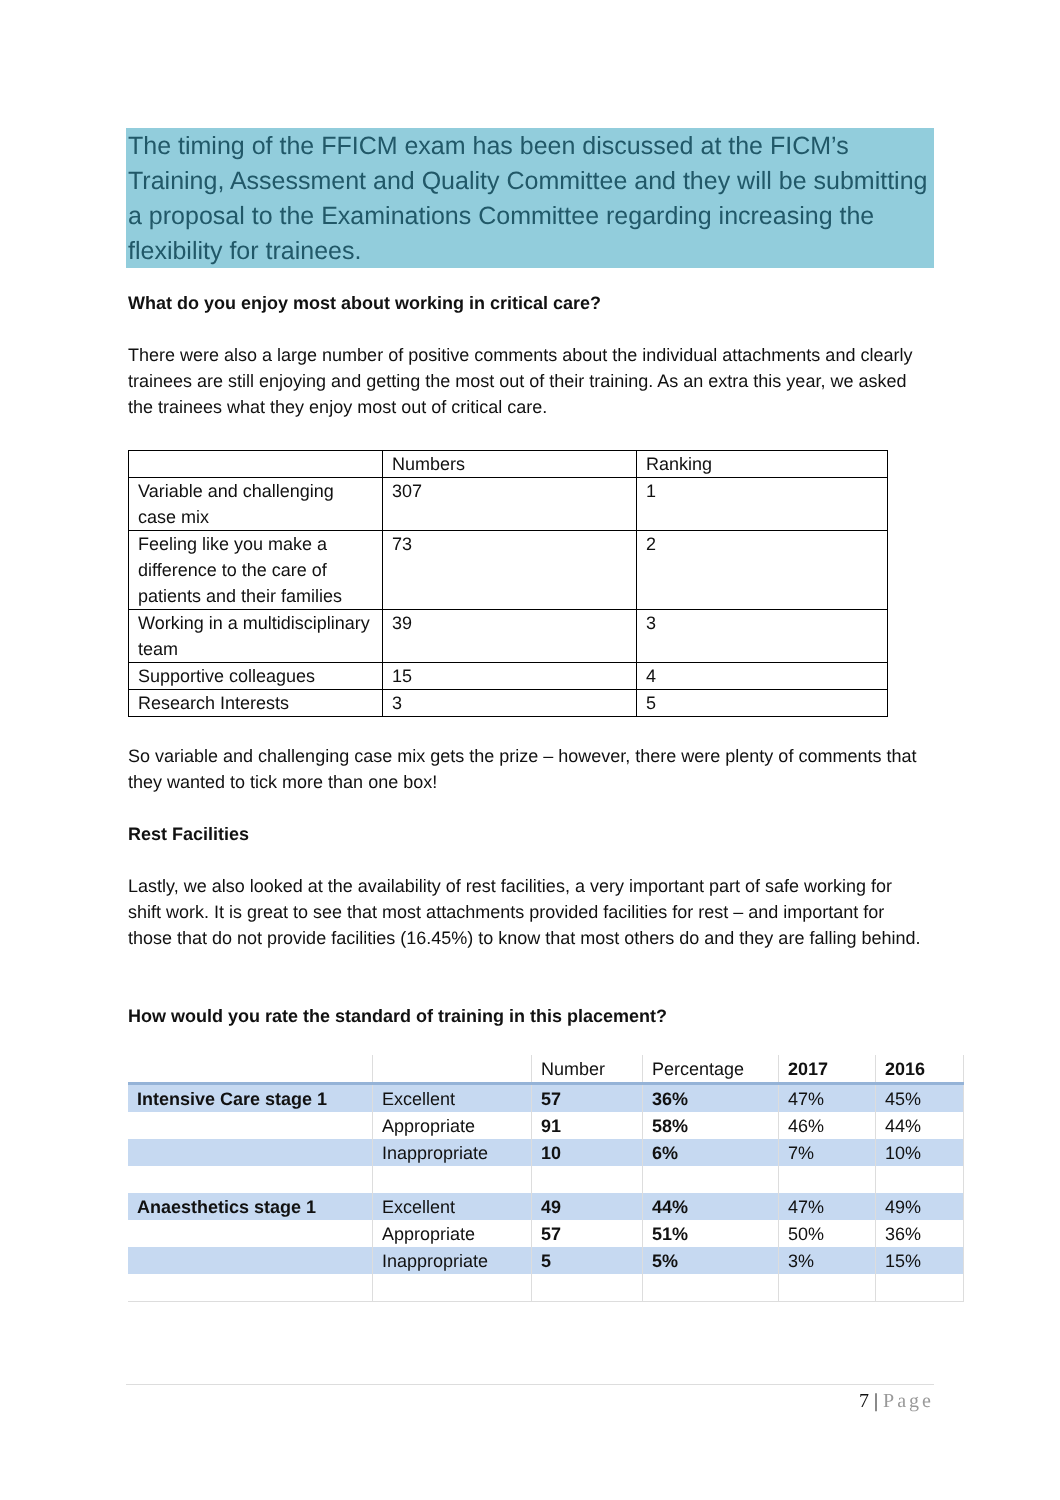The timing of the FFICM exam has been discussed at the FICM’s Training, Assessment and Quality Committee and they will be submitting a proposal to the Examinations Committee regarding increasing the flexibility for trainees.
What do you enjoy most about working in critical care?
There were also a large number of positive comments about the individual attachments and clearly trainees are still enjoying and getting the most out of their training. As an extra this year, we asked the trainees what they enjoy most out of critical care.
| | Numbers | Ranking |
| Variable and challenging case mix | 307 | 1 |
| Feeling like you make a difference to the care of patients and their families | 73 | 2 |
| Working in a multidisciplinary team | 39 | 3 |
| Supportive colleagues | 15 | 4 |
| Research Interests | 3 | 5 |
So variable and challenging case mix gets the prize – however, there were plenty of comments that they wanted to tick more than one box!
Rest Facilities
Lastly, we also looked at the availability of rest facilities, a very important part of safe working for shift work. It is great to see that most attachments provided facilities for rest – and important for those that do not provide facilities (16.45%) to know that most others do and they are falling behind.
How would you rate the standard of training in this placement?
| | | Number | Percentage | 2017 | 2016 |
| Intensive Care stage 1 | Excellent | 57 | 36% | 47% | 45% |
| | Appropriate | 91 | 58% | 46% | 44% |
| | Inappropriate | 10 | 6% | 7% | 10% |
| Anaesthetics stage 1 | Excellent | 49 | 44% | 47% | 49% |
| | Appropriate | 57 | 51% | 50% | 36% |
| | Inappropriate | 5 | 5% | 3% | 15% |
7 | Page